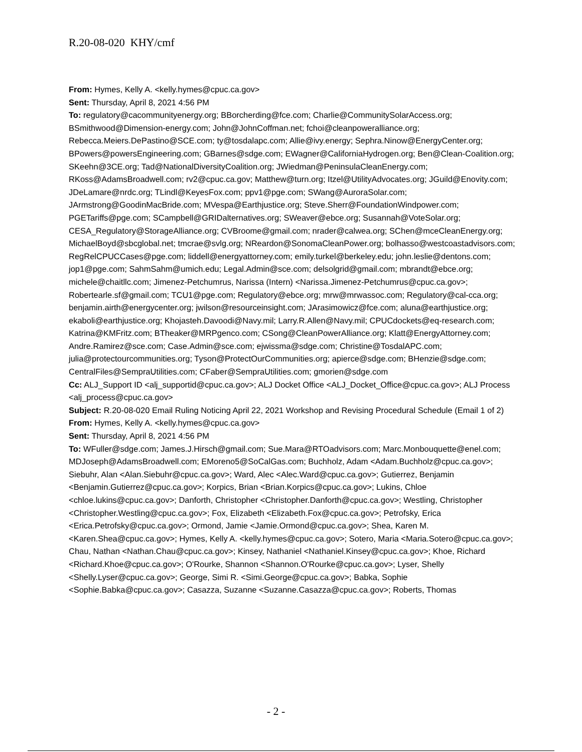R.20-08-020 KHY/cmf
From: Hymes, Kelly A. <kelly.hymes@cpuc.ca.gov>
Sent: Thursday, April 8, 2021 4:56 PM
To: regulatory@cacommunityenergy.org; BBorcherding@fce.com; Charlie@CommunitySolarAccess.org; BSmithwood@Dimension-energy.com; John@JohnCoffman.net; fchoi@cleanpoweralliance.org; Rebecca.Meiers.DePastino@SCE.com; ty@tosdalapc.com; Allie@ivy.energy; Sephra.Ninow@EnergyCenter.org; BPowers@powersEngineering.com; GBarnes@sdge.com; EWagner@CaliforniaHydrogen.org; Ben@Clean-Coalition.org; SKeehn@3CE.org; Tad@NationalDiversityCoalition.org; JWiedman@PeninsulaCleanEnergy.com; RKoss@AdamsBroadwell.com; rv2@cpuc.ca.gov; Matthew@turn.org; Itzel@UtilityAdvocates.org; JGuild@Enovity.com; JDeLamare@nrdc.org; TLindl@KeyesFox.com; ppv1@pge.com; SWang@AuroraSolar.com; JArmstrong@GoodinMacBride.com; MVespa@Earthjustice.org; Steve.Sherr@FoundationWindpower.com; PGETariffs@pge.com; SCampbell@GRIDalternatives.org; SWeaver@ebce.org; Susannah@VoteSolar.org; CESA_Regulatory@StorageAlliance.org; CVBroome@gmail.com; nrader@calwea.org; SChen@mceCleanEnergy.org; MichaelBoyd@sbcglobal.net; tmcrae@svlg.org; NReardon@SonomaCleanPower.org; bolhasso@westcoastadvisors.com; RegRelCPUCCases@pge.com; liddell@energyattorney.com; emily.turkel@berkeley.edu; john.leslie@dentons.com; jop1@pge.com; SahmSahm@umich.edu; Legal.Admin@sce.com; delsolgrid@gmail.com; mbrandt@ebce.org; michele@chaitllc.com; Jimenez-Petchumrus, Narissa (Intern) <Narissa.Jimenez-Petchumrus@cpuc.ca.gov>; Robertearle.sf@gmail.com; TCU1@pge.com; Regulatory@ebce.org; mrw@mrwassoc.com; Regulatory@cal-cca.org; benjamin.airth@energycenter.org; jwilson@resourceinsight.com; JArasimowicz@fce.com; aluna@earthjustice.org; ekaboli@earthjustice.org; Khojasteh.Davoodi@Navy.mil; Larry.R.Allen@Navy.mil; CPUCdockets@eq-research.com; Katrina@KMFritz.com; BTheaker@MRPgenco.com; CSong@CleanPowerAlliance.org; Klatt@EnergyAttorney.com; Andre.Ramirez@sce.com; Case.Admin@sce.com; ejwissma@sdge.com; Christine@TosdalAPC.com; julia@protectourcommunities.org; Tyson@ProtectOurCommunities.org; apierce@sdge.com; BHenzie@sdge.com; CentralFiles@SempraUtilities.com; CFaber@SempraUtilities.com; gmorien@sdge.com
Cc: ALJ_Support ID <alj_supportid@cpuc.ca.gov>; ALJ Docket Office <ALJ_Docket_Office@cpuc.ca.gov>; ALJ Process <alj_process@cpuc.ca.gov>
Subject: R.20-08-020 Email Ruling Noticing April 22, 2021 Workshop and Revising Procedural Schedule (Email 1 of 2)
From: Hymes, Kelly A. <kelly.hymes@cpuc.ca.gov>
Sent: Thursday, April 8, 2021 4:56 PM
To: WFuller@sdge.com; James.J.Hirsch@gmail.com; Sue.Mara@RTOadvisors.com; Marc.Monbouquette@enel.com; MDJoseph@AdamsBroadwell.com; EMoreno5@SoCalGas.com; Buchholz, Adam <Adam.Buchholz@cpuc.ca.gov>; Siebuhr, Alan <Alan.Siebuhr@cpuc.ca.gov>; Ward, Alec <Alec.Ward@cpuc.ca.gov>; Gutierrez, Benjamin <Benjamin.Gutierrez@cpuc.ca.gov>; Korpics, Brian <Brian.Korpics@cpuc.ca.gov>; Lukins, Chloe <chloe.lukins@cpuc.ca.gov>; Danforth, Christopher <Christopher.Danforth@cpuc.ca.gov>; Westling, Christopher <Christopher.Westling@cpuc.ca.gov>; Fox, Elizabeth <Elizabeth.Fox@cpuc.ca.gov>; Petrofsky, Erica <Erica.Petrofsky@cpuc.ca.gov>; Ormond, Jamie <Jamie.Ormond@cpuc.ca.gov>; Shea, Karen M. <Karen.Shea@cpuc.ca.gov>; Hymes, Kelly A. <kelly.hymes@cpuc.ca.gov>; Sotero, Maria <Maria.Sotero@cpuc.ca.gov>; Chau, Nathan <Nathan.Chau@cpuc.ca.gov>; Kinsey, Nathaniel <Nathaniel.Kinsey@cpuc.ca.gov>; Khoe, Richard <Richard.Khoe@cpuc.ca.gov>; O'Rourke, Shannon <Shannon.O'Rourke@cpuc.ca.gov>; Lyser, Shelly <Shelly.Lyser@cpuc.ca.gov>; George, Simi R. <Simi.George@cpuc.ca.gov>; Babka, Sophie <Sophie.Babka@cpuc.ca.gov>; Casazza, Suzanne <Suzanne.Casazza@cpuc.ca.gov>; Roberts, Thomas
- 2 -